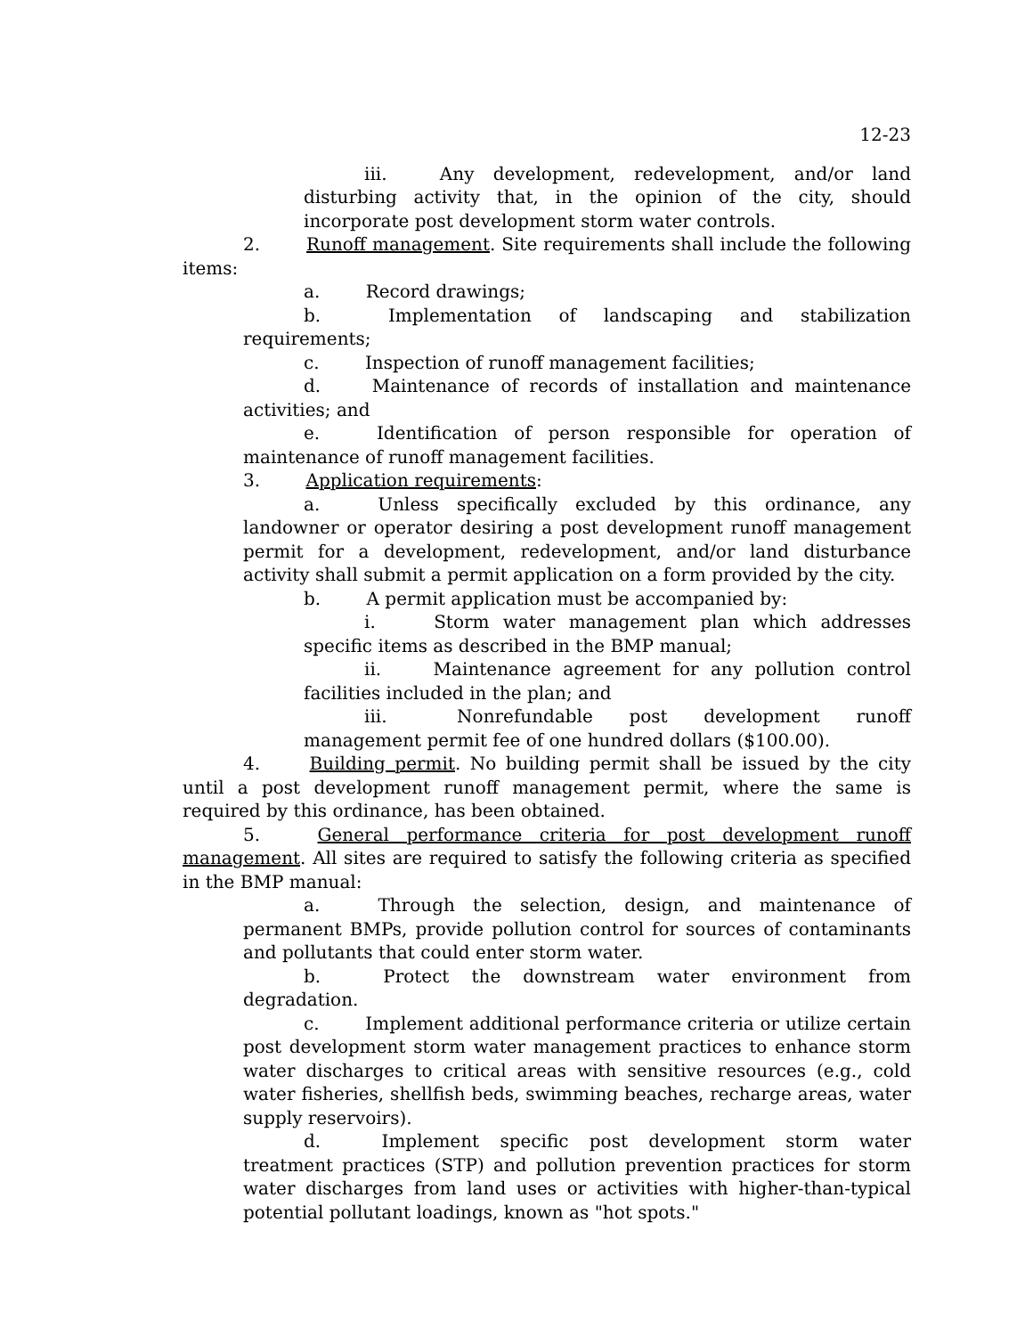12-23
iii. Any development, redevelopment, and/or land disturbing activity that, in the opinion of the city, should incorporate post development storm water controls.
2. Runoff management. Site requirements shall include the following items:
a. Record drawings;
b. Implementation of landscaping and stabilization requirements;
c. Inspection of runoff management facilities;
d. Maintenance of records of installation and maintenance activities; and
e. Identification of person responsible for operation of maintenance of runoff management facilities.
3. Application requirements:
a. Unless specifically excluded by this ordinance, any landowner or operator desiring a post development runoff management permit for a development, redevelopment, and/or land disturbance activity shall submit a permit application on a form provided by the city.
b. A permit application must be accompanied by:
i. Storm water management plan which addresses specific items as described in the BMP manual;
ii. Maintenance agreement for any pollution control facilities included in the plan; and
iii. Nonrefundable post development runoff management permit fee of one hundred dollars ($100.00).
4. Building permit. No building permit shall be issued by the city until a post development runoff management permit, where the same is required by this ordinance, has been obtained.
5. General performance criteria for post development runoff management. All sites are required to satisfy the following criteria as specified in the BMP manual:
a. Through the selection, design, and maintenance of permanent BMPs, provide pollution control for sources of contaminants and pollutants that could enter storm water.
b. Protect the downstream water environment from degradation.
c. Implement additional performance criteria or utilize certain post development storm water management practices to enhance storm water discharges to critical areas with sensitive resources (e.g., cold water fisheries, shellfish beds, swimming beaches, recharge areas, water supply reservoirs).
d. Implement specific post development storm water treatment practices (STP) and pollution prevention practices for storm water discharges from land uses or activities with higher-than-typical potential pollutant loadings, known as "hot spots."